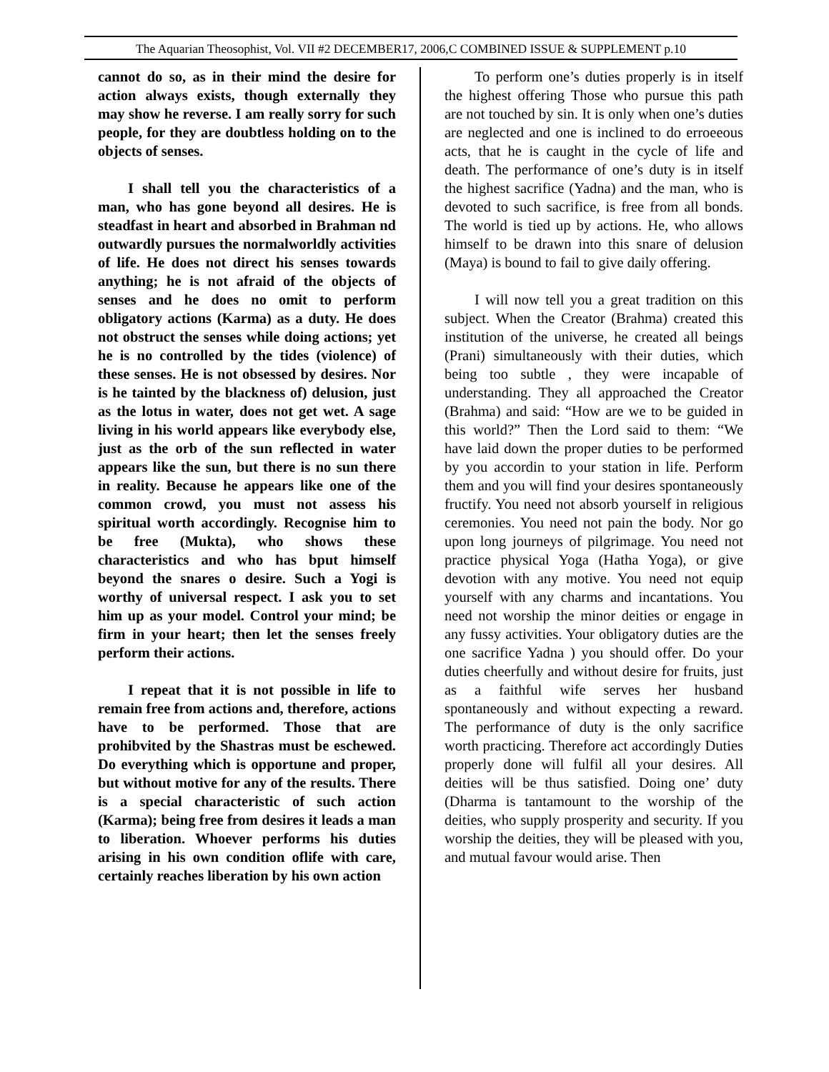The Aquarian Theosophist, Vol. VII #2 DECEMBER17, 2006,C COMBINED ISSUE & SUPPLEMENT p.10
cannot do so, as in their mind the desire for action always exists, though externally they may show he reverse. I am really sorry for such people, for they are doubtless holding on to the objects of senses.
I shall tell you the characteristics of a man, who has gone beyond all desires. He is steadfast in heart and absorbed in Brahman nd outwardly pursues the normalworldly activities of life. He does not direct his senses towards anything; he is not afraid of the objects of senses and he does no omit to perform obligatory actions (Karma) as a duty. He does not obstruct the senses while doing actions; yet he is no controlled by the tides (violence) of these senses. He is not obsessed by desires. Nor is he tainted by the blackness of) delusion, just as the lotus in water, does not get wet. A sage living in his world appears like everybody else, just as the orb of the sun reflected in water appears like the sun, but there is no sun there in reality. Because he appears like one of the common crowd, you must not assess his spiritual worth accordingly. Recognise him to be free (Mukta), who shows these characteristics and who has bput himself beyond the snares o desire. Such a Yogi is worthy of universal respect. I ask you to set him up as your model. Control your mind; be firm in your heart; then let the senses freely perform their actions.
I repeat that it is not possible in life to remain free from actions and, therefore, actions have to be performed. Those that are prohibvited by the Shastras must be eschewed. Do everything which is opportune and proper, but without motive for any of the results. There is a special characteristic of such action (Karma); being free from desires it leads a man to liberation. Whoever performs his duties arising in his own condition oflife with care, certainly reaches liberation by his own action
To perform one’s duties properly is in itself the highest offering Those who pursue this path are not touched by sin. It is only when one’s duties are neglected and one is inclined to do erroeeous acts, that he is caught in the cycle of life and death. The performance of one’s duty is in itself the highest sacrifice (Yadna) and the man, who is devoted to such sacrifice, is free from all bonds. The world is tied up by actions. He, who allows himself to be drawn into this snare of delusion (Maya) is bound to fail to give daily offering.
I will now tell you a great tradition on this subject. When the Creator (Brahma) created this institution of the universe, he created all beings (Prani) simultaneously with their duties, which being too subtle , they were incapable of understanding. They all approached the Creator (Brahma) and said: “How are we to be guided in this world?” Then the Lord said to them: “We have laid down the proper duties to be performed by you accordin to your station in life. Perform them and you will find your desires spontaneously fructify. You need not absorb yourself in religious ceremonies. You need not pain the body. Nor go upon long journeys of pilgrimage. You need not practice physical Yoga (Hatha Yoga), or give devotion with any motive. You need not equip yourself with any charms and incantations. You need not worship the minor deities or engage in any fussy activities. Your obligatory duties are the one sacrifice Yadna ) you should offer. Do your duties cheerfully and without desire for fruits, just as a faithful wife serves her husband spontaneously and without expecting a reward. The performance of duty is the only sacrifice worth practicing. Therefore act accordingly Duties properly done will fulfil all your desires. All deities will be thus satisfied. Doing one’ duty (Dharma is tantamount to the worship of the deities, who supply prosperity and security. If you worship the deities, they will be pleased with you, and mutual favour would arise. Then